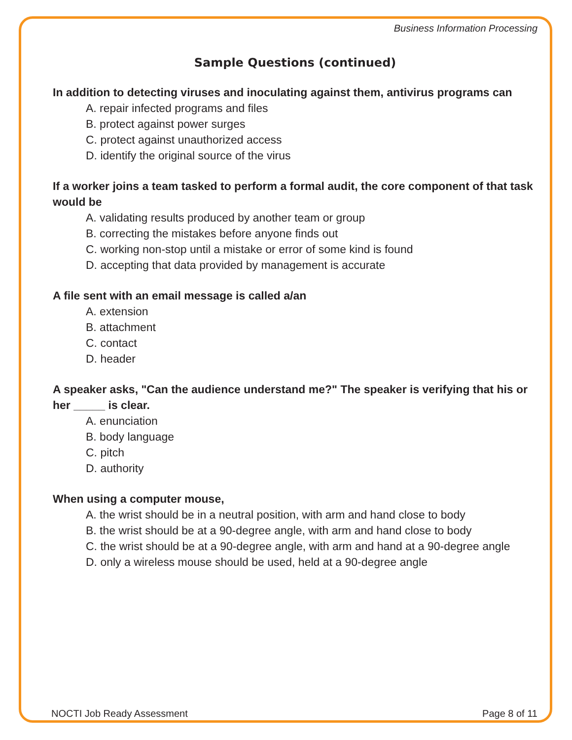Business Information Processing
Sample Questions (continued)
In addition to detecting viruses and inoculating against them, antivirus programs can
A. repair infected programs and files
B. protect against power surges
C. protect against unauthorized access
D. identify the original source of the virus
If a worker joins a team tasked to perform a formal audit, the core component of that task would be
A. validating results produced by another team or group
B. correcting the mistakes before anyone finds out
C. working non-stop until a mistake or error of some kind is found
D. accepting that data provided by management is accurate
A file sent with an email message is called a/an
A. extension
B. attachment
C. contact
D. header
A speaker asks, "Can the audience understand me?" The speaker is verifying that his or her _____ is clear.
A. enunciation
B. body language
C. pitch
D. authority
When using a computer mouse,
A. the wrist should be in a neutral position, with arm and hand close to body
B. the wrist should be at a 90-degree angle, with arm and hand close to body
C. the wrist should be at a 90-degree angle, with arm and hand at a 90-degree angle
D. only a wireless mouse should be used, held at a 90-degree angle
NOCTI Job Ready Assessment Page 8 of 11